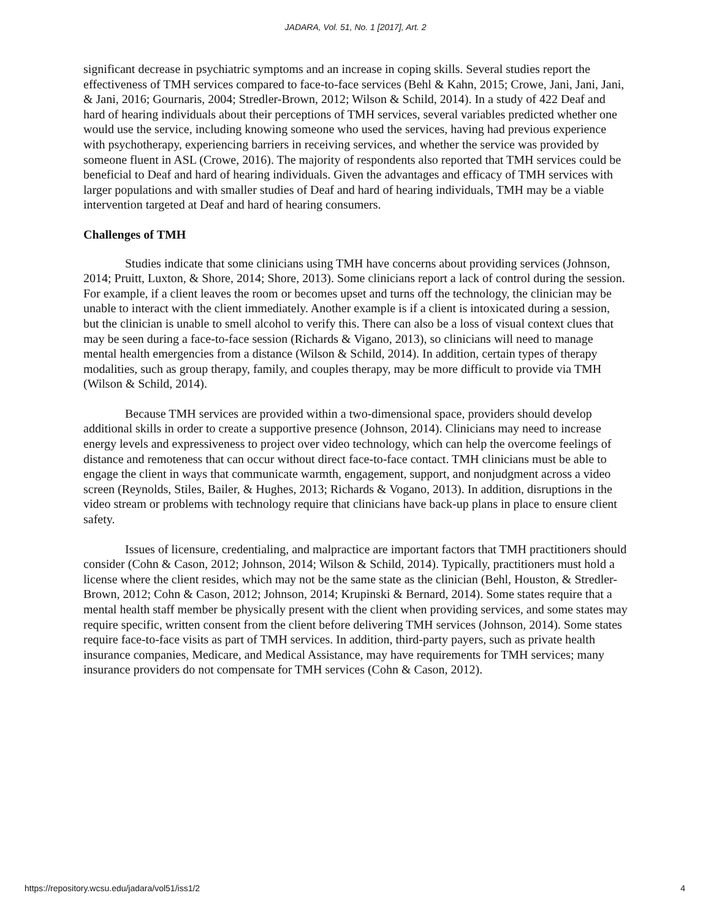JADARA, Vol. 51, No. 1 [2017], Art. 2
significant decrease in psychiatric symptoms and an increase in coping skills. Several studies report the effectiveness of TMH services compared to face-to-face services (Behl & Kahn, 2015; Crowe, Jani, Jani, Jani, & Jani, 2016; Gournaris, 2004; Stredler-Brown, 2012; Wilson & Schild, 2014). In a study of 422 Deaf and hard of hearing individuals about their perceptions of TMH services, several variables predicted whether one would use the service, including knowing someone who used the services, having had previous experience with psychotherapy, experiencing barriers in receiving services, and whether the service was provided by someone fluent in ASL (Crowe, 2016). The majority of respondents also reported that TMH services could be beneficial to Deaf and hard of hearing individuals. Given the advantages and efficacy of TMH services with larger populations and with smaller studies of Deaf and hard of hearing individuals, TMH may be a viable intervention targeted at Deaf and hard of hearing consumers.
Challenges of TMH
Studies indicate that some clinicians using TMH have concerns about providing services (Johnson, 2014; Pruitt, Luxton, & Shore, 2014; Shore, 2013). Some clinicians report a lack of control during the session. For example, if a client leaves the room or becomes upset and turns off the technology, the clinician may be unable to interact with the client immediately. Another example is if a client is intoxicated during a session, but the clinician is unable to smell alcohol to verify this. There can also be a loss of visual context clues that may be seen during a face-to-face session (Richards & Vigano, 2013), so clinicians will need to manage mental health emergencies from a distance (Wilson & Schild, 2014). In addition, certain types of therapy modalities, such as group therapy, family, and couples therapy, may be more difficult to provide via TMH (Wilson & Schild, 2014).
Because TMH services are provided within a two-dimensional space, providers should develop additional skills in order to create a supportive presence (Johnson, 2014). Clinicians may need to increase energy levels and expressiveness to project over video technology, which can help the overcome feelings of distance and remoteness that can occur without direct face-to-face contact. TMH clinicians must be able to engage the client in ways that communicate warmth, engagement, support, and nonjudgment across a video screen (Reynolds, Stiles, Bailer, & Hughes, 2013; Richards & Vogano, 2013). In addition, disruptions in the video stream or problems with technology require that clinicians have back-up plans in place to ensure client safety.
Issues of licensure, credentialing, and malpractice are important factors that TMH practitioners should consider (Cohn & Cason, 2012; Johnson, 2014; Wilson & Schild, 2014). Typically, practitioners must hold a license where the client resides, which may not be the same state as the clinician (Behl, Houston, & Stredler-Brown, 2012; Cohn & Cason, 2012; Johnson, 2014; Krupinski & Bernard, 2014). Some states require that a mental health staff member be physically present with the client when providing services, and some states may require specific, written consent from the client before delivering TMH services (Johnson, 2014). Some states require face-to-face visits as part of TMH services. In addition, third-party payers, such as private health insurance companies, Medicare, and Medical Assistance, may have requirements for TMH services; many insurance providers do not compensate for TMH services (Cohn & Cason, 2012).
https://repository.wcsu.edu/jadara/vol51/iss1/2 4